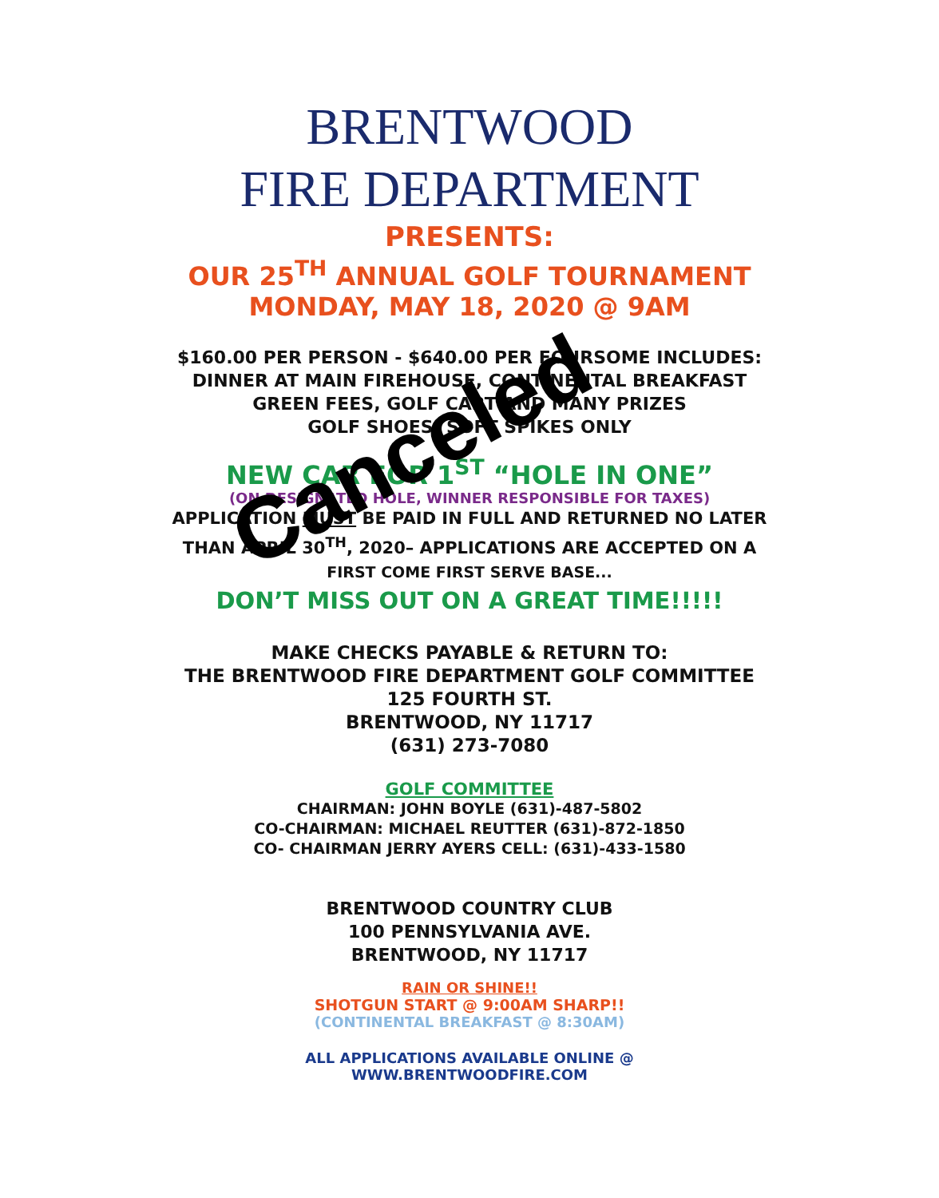BRENTWOOD
FIRE DEPARTMENT
PRESENTS:
OUR 25<sup>TH</sup> ANNUAL GOLF TOURNAMENT
MONDAY, MAY 18, 2020 @ 9AM
$160.00 PER PERSON - $640.00 PER FOURSOME INCLUDES:
DINNER AT MAIN FIREHOUSE, CONTINENTAL BREAKFAST
GREEN FEES, GOLF CART AND MANY PRIZES
GOLF SHOES: SOFT SPIKES ONLY
NEW CAR FOR 1<sup>ST</sup> “HOLE IN ONE”
(ON DESIGNATED HOLE, WINNER RESPONSIBLE FOR TAXES)
APPLICATION MUST BE PAID IN FULL AND RETURNED NO LATER
THAN APRIL 30<sup>TH</sup>, 2020– APPLICATIONS ARE ACCEPTED ON A
FIRST COME FIRST SERVE BASE...
DON’T MISS OUT ON A GREAT TIME!!!!!
MAKE CHECKS PAYABLE & RETURN TO:
THE BRENTWOOD FIRE DEPARTMENT GOLF COMMITTEE
125 FOURTH ST.
BRENTWOOD, NY 11717
(631) 273-7080
GOLF COMMITTEE
CHAIRMAN: JOHN BOYLE (631)-487-5802
CO-CHAIRMAN: MICHAEL REUTTER (631)-872-1850
CO- CHAIRMAN JERRY AYERS CELL: (631)-433-1580
BRENTWOOD COUNTRY CLUB
100 PENNSYLVANIA AVE.
BRENTWOOD, NY 11717
RAIN OR SHINE!!
SHOTGUN START @ 9:00AM SHARP!!
(CONTINENTAL BREAKFAST @ 8:30AM)
ALL APPLICATIONS AVAILABLE ONLINE @
WWW.BRENTWOODFIRE.COM
Canceled